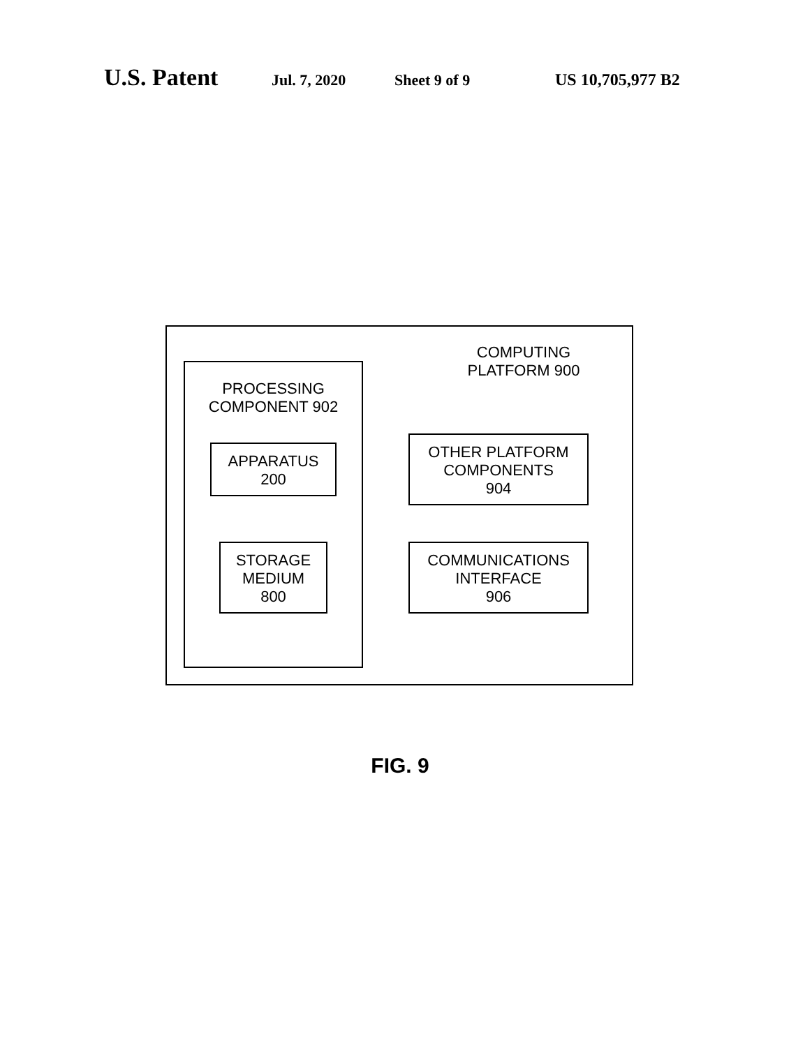U.S. Patent Jul. 7, 2020 Sheet 9 of 9 US 10,705,977 B2
COMPUTING
PLATFORM 900
PROCESSING
COMPONENT 902
APPARATUS
200
STORAGE
MEDIUM
800
OTHER PLATFORM
COMPONENTS
904
COMMUNICATIONS
INTERFACE
906
FIG. 9